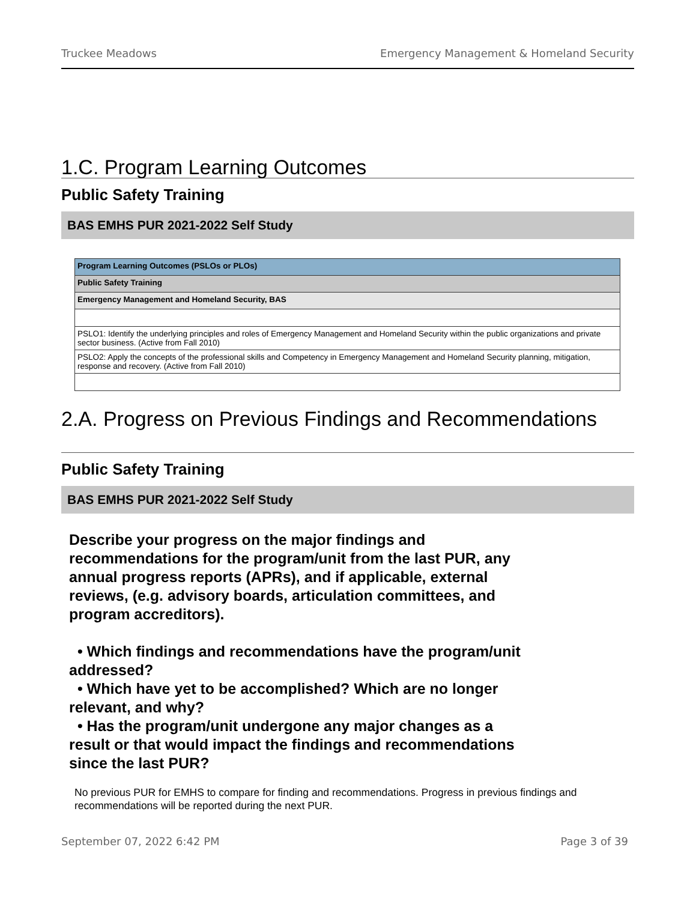Truckee Meadows Emergency Management & Homeland Security
1.C. Program Learning Outcomes
Public Safety Training
BAS EMHS PUR 2021-2022 Self Study
| Program Learning Outcomes (PSLOs or PLOs) |
| Public Safety Training |
| Emergency Management and Homeland Security, BAS |
| PSLO1: Identify the underlying principles and roles of Emergency Management and Homeland Security within the public organizations and private sector business. (Active from Fall 2010) |
| PSLO2: Apply the concepts of the professional skills and Competency in Emergency Management and Homeland Security planning, mitigation, response and recovery. (Active from Fall 2010) |
2.A. Progress on Previous Findings and Recommendations
Public Safety Training
BAS EMHS PUR 2021-2022 Self Study
Describe your progress on the major findings and recommendations for the program/unit from the last PUR, any annual progress reports (APRs), and if applicable, external reviews, (e.g. advisory boards, articulation committees, and program accreditors).
• Which findings and recommendations have the program/unit addressed?
• Which have yet to be accomplished? Which are no longer relevant, and why?
• Has the program/unit undergone any major changes as a result or that would impact the findings and recommendations since the last PUR?
No previous PUR for EMHS to compare for finding and recommendations. Progress in previous findings and recommendations will be reported during the next PUR.
September 07, 2022 6:42 PM Page 3 of 39